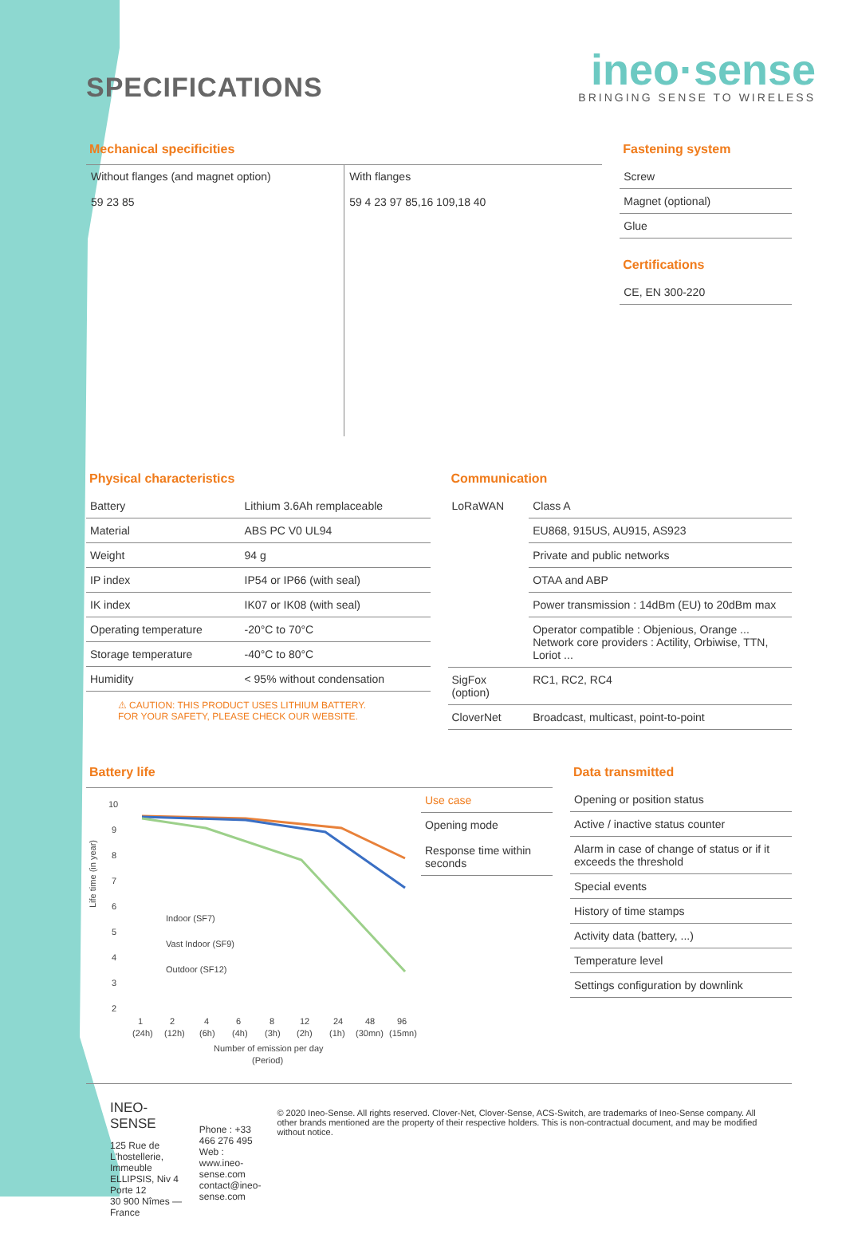SPECIFICATIONS
ineo·sense
BRINGING SENSE TO WIRELESS
Mechanical specificities
Without flanges (and magnet option)
59 23 85
With flanges
59 4 23 97 85,16 109,18 40
Fastening system
| Screw |
| Magnet (optional) |
| Glue |
Certifications
| CE, EN 300-220 |
Physical characteristics
| Battery | Lithium 3.6Ah remplaceable |
| Material | ABS PC V0 UL94 |
| Weight | 94 g |
| IP index | IP54 or IP66 (with seal) |
| IK index | IK07 or IK08 (with seal) |
| Operating temperature | -20°C to 70°C |
| Storage temperature | -40°C to 80°C |
| Humidity | < 95% without condensation |
⚠ CAUTION: THIS PRODUCT USES LITHIUM BATTERY.
FOR YOUR SAFETY, PLEASE CHECK OUR WEBSITE.
Communication
| LoRaWAN | Class A |
| | EU868, 915US, AU915, AS923 |
| | Private and public networks |
| | OTAA and ABP |
| | Power transmission : 14dBm (EU) to 20dBm max |
| | Operator compatible : Objenious, Orange ... Network core providers : Actility, Orbiwise, TTN, Loriot ... |
| SigFox (option) | RC1, RC2, RC4 |
| CloverNet | Broadcast, multicast, point-to-point |
Battery life
Life time (in year)
10
9
8
7
6
5
4
3
2
Indoor (SF7)
Vast Indoor (SF9)
Outdoor (SF12)
1
2
4
6
8
12
24
48
96
(24h)
(12h)
(6h)
(4h)
(3h)
(2h)
(1h)
(30mn)
(15mn)
Number of emission per day
(Period)
| Use case |
| Opening mode Response time within seconds |
Data transmitted
| Opening or position status |
| Active / inactive status counter |
| Alarm in case of change of status or if it exceeds the threshold |
| Special events |
| History of time stamps |
| Activity data (battery, ...) |
| Temperature level |
| Settings configuration by downlink |
INEO-SENSE
125 Rue de L'hostellerie,
Immeuble ELLIPSIS, Niv 4 Porte 12
30 900 Nîmes — France
Phone : +33 466 276 495
Web : www.ineo-sense.com
contact@ineo-sense.com
© 2020 Ineo-Sense. All rights reserved. Clover-Net, Clover-Sense, ACS-Switch, are trademarks of Ineo-Sense company. All other brands mentioned are the property of their respective holders. This is non-contractual document, and may be modified without notice.